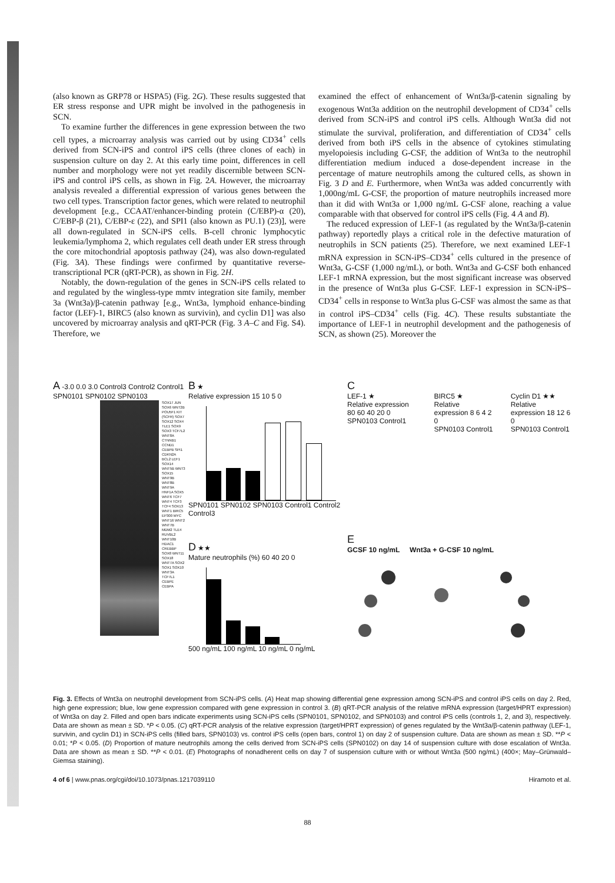(also known as GRP78 or HSPA5) (Fig. 2G). These results suggested that ER stress response and UPR might be involved in the pathogenesis in SCN.
To examine further the differences in gene expression between the two cell types, a microarray analysis was carried out by using CD34<sup>+</sup> cells derived from SCN-iPS and control iPS cells (three clones of each) in suspension culture on day 2. At this early time point, differences in cell number and morphology were not yet readily discernible between SCN-iPS and control iPS cells, as shown in Fig. 2A. However, the microarray analysis revealed a differential expression of various genes between the two cell types. Transcription factor genes, which were related to neutrophil development [e.g., CCAAT/enhancer-binding protein (C/EBP)-α (20), C/EBP-β (21), C/EBP-ε (22), and SPI1 (also known as PU.1) (23)], were all down-regulated in SCN-iPS cells. B-cell chronic lymphocytic leukemia/lymphoma 2, which regulates cell death under ER stress through the core mitochondrial apoptosis pathway (24), was also down-regulated (Fig. 3A). These findings were confirmed by quantitative reverse-transcriptional PCR (qRT-PCR), as shown in Fig. 2H.
Notably, the down-regulation of the genes in SCN-iPS cells related to and regulated by the wingless-type mmtv integration site family, member 3a (Wnt3a)/β-catenin pathway [e.g., Wnt3a, lymphoid enhance-binding factor (LEF)-1, BIRC5 (also known as survivin), and cyclin D1] was also uncovered by microarray analysis and qRT-PCR (Fig. 3 A–C and Fig. S4). Therefore, we
examined the effect of enhancement of Wnt3a/β-catenin signaling by exogenous Wnt3a addition on the neutrophil development of CD34<sup>+</sup> cells derived from SCN-iPS and control iPS cells. Although Wnt3a did not stimulate the survival, proliferation, and differentiation of CD34<sup>+</sup> cells derived from both iPS cells in the absence of cytokines stimulating myelopoiesis including G-CSF, the addition of Wnt3a to the neutrophil differentiation medium induced a dose-dependent increase in the percentage of mature neutrophils among the cultured cells, as shown in Fig. 3 D and E. Furthermore, when Wnt3a was added concurrently with 1,000ng/mL G-CSF, the proportion of mature neutrophils increased more than it did with Wnt3a or 1,000 ng/mL G-CSF alone, reaching a value comparable with that observed for control iPS cells (Fig. 4 A and B).
The reduced expression of LEF-1 (as regulated by the Wnt3a/β-catenin pathway) reportedly plays a critical role in the defective maturation of neutrophils in SCN patients (25). Therefore, we next examined LEF-1 mRNA expression in SCN-iPS–CD34<sup>+</sup> cells cultured in the presence of Wnt3a, G-CSF (1,000 ng/mL), or both. Wnt3a and G-CSF both enhanced LEF-1 mRNA expression, but the most significant increase was observed in the presence of Wnt3a plus G-CSF. LEF-1 expression in SCN-iPS–CD34<sup>+</sup> cells in response to Wnt3a plus G-CSF was almost the same as that in control iPS–CD34<sup>+</sup> cells (Fig. 4C). These results substantiate the importance of LEF-1 in neutrophil development and the pathogenesis of SCN, as shown (25). Moreover the
A -3.0 0.0 3.0 Control3 Control2 Control1 SPN0101 SPN0102 SPN0103
SOX17 JUN SOX6 WNT2B POU5F1 KIT (SCFR) SOX7 SOX12 SOX4 TLE1 SOX9 SOX3 TCF7L2 WNT8A CTNNB1 CCND1 CEBPB SPI1 CDKN2A BCL2 LEF1 SOX14 WNT5B WNT3 SOX15 WNT9B WNT8B WNT9A HNF1A SOX5 WNT6 TCF7 WNT4 TCF3 TCF4 SOX13 WNT1 BIRC5 EP300 MYC WNT16 WNT2 WNT7B MDM2 TLE4 RUVBL2 WNT10B HDAC1 CREBBP SOX8 WNT11 SOX18 WNT7A SOX2 SOX1 SOX10 WNT3A TCF7L1 CEBPE CEBPA
B ★
Relative expression 15 10 5 0
SPN0101 SPN0102 SPN0103 Control1 Control2 Control3
D ★★
Mature neutrophils (%) 60 40 20 0
500 ng/mL 100 ng/mL 10 ng/mL 0 ng/mL
C
LEF-1 ★
Relative expression 80 60 40 20 0
SPN0103 Control1
BIRC5 ★
Relative expression 8 6 4 2 0
SPN0103 Control1
Cyclin D1 ★★
Relative expression 18 12 6 0
SPN0103 Control1
E
GCSF 10 ng/mL Wnt3a + G-CSF 10 ng/mL
Fig. 3. Effects of Wnt3a on neutrophil development from SCN-iPS cells. (A) Heat map showing differential gene expression among SCN-iPS and control iPS cells on day 2. Red, high gene expression; blue, low gene expression compared with gene expression in control 3. (B) qRT-PCR analysis of the relative mRNA expression (target/HPRT expression) of Wnt3a on day 2. Filled and open bars indicate experiments using SCN-iPS cells (SPN0101, SPN0102, and SPN0103) and control iPS cells (controls 1, 2, and 3), respectively. Data are shown as mean ± SD. *P < 0.05. (C) qRT-PCR analysis of the relative expression (target/HPRT expression) of genes regulated by the Wnt3a/β-catenin pathway (LEF-1, survivin, and cyclin D1) in SCN-iPS cells (filled bars, SPN0103) vs. control iPS cells (open bars, control 1) on day 2 of suspension culture. Data are shown as mean ± SD. **P < 0.01; *P < 0.05. (D) Proportion of mature neutrophils among the cells derived from SCN-iPS cells (SPN0102) on day 14 of suspension culture with dose escalation of Wnt3a. Data are shown as mean ± SD. **P < 0.01. (E) Photographs of nonadherent cells on day 7 of suspension culture with or without Wnt3a (500 ng/mL) (400×; May–Grünwald–Giemsa staining).
4 of 6 | www.pnas.org/cgi/doi/10.1073/pnas.1217039110 Hiramoto et al.
88